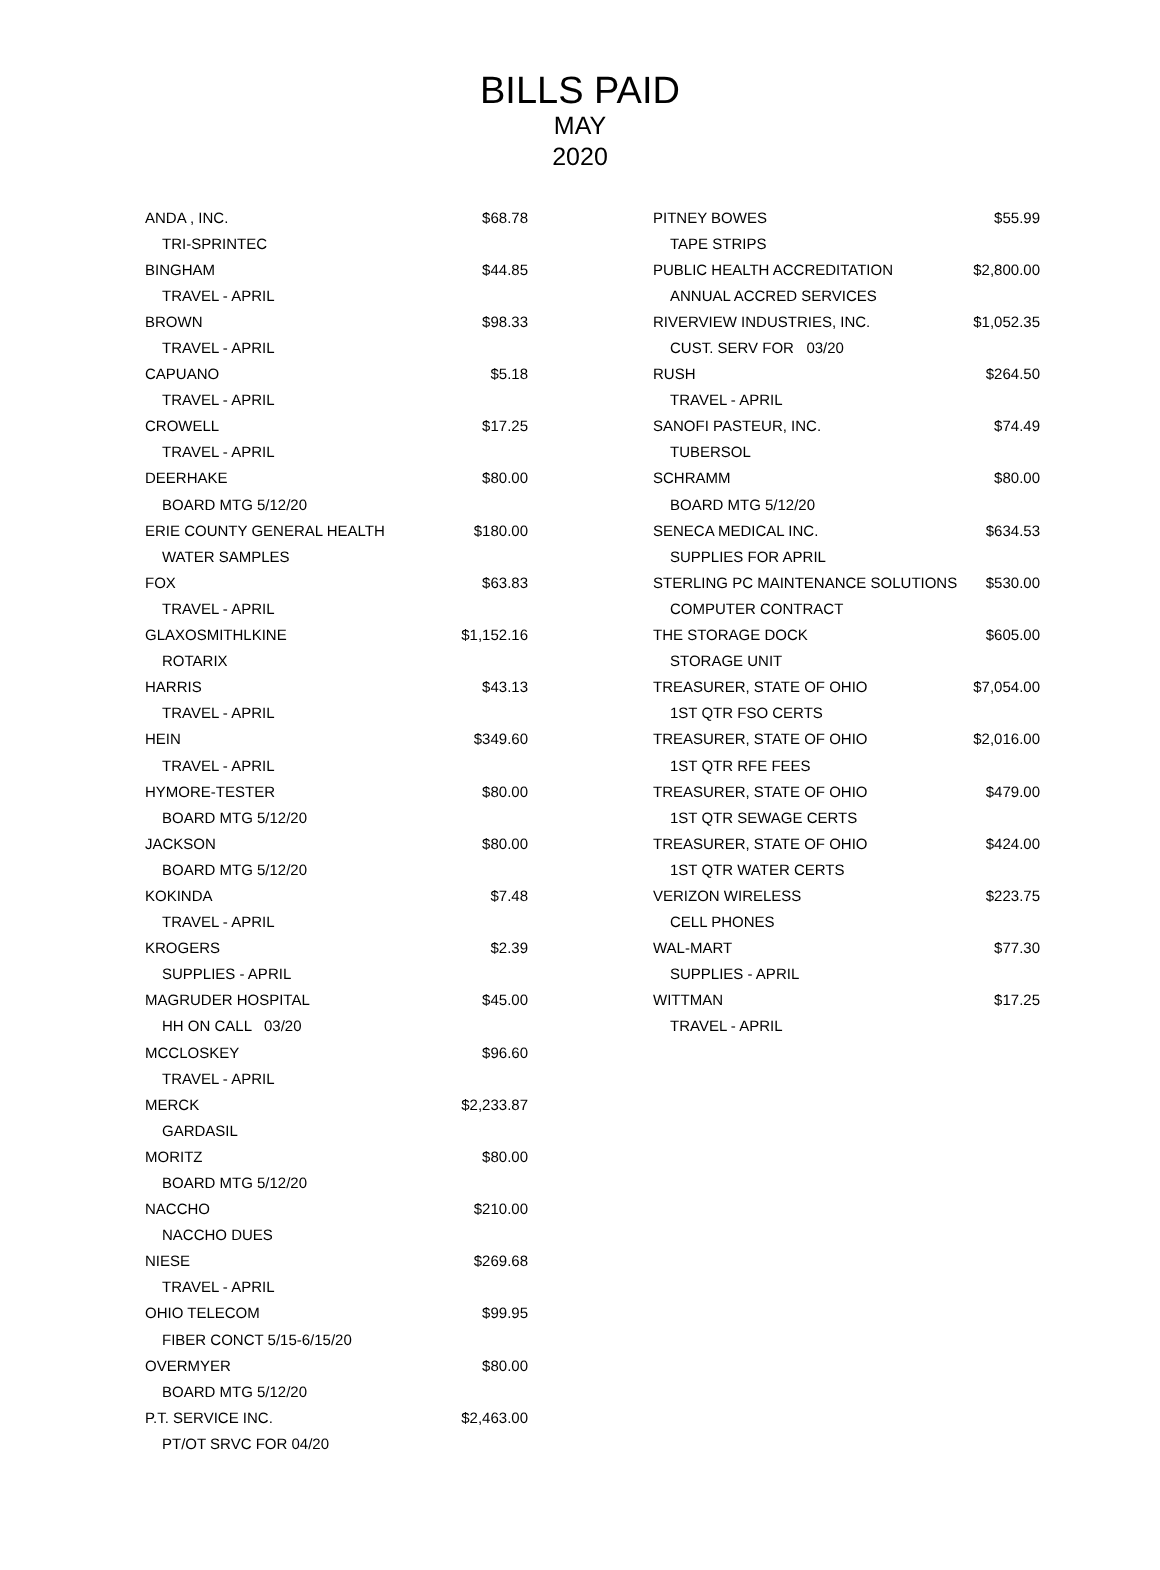BILLS PAID
MAY
2020
| ANDA , INC. | $68.78 |
| TRI-SPRINTEC | |
| BINGHAM | $44.85 |
| TRAVEL - APRIL | |
| BROWN | $98.33 |
| TRAVEL - APRIL | |
| CAPUANO | $5.18 |
| TRAVEL - APRIL | |
| CROWELL | $17.25 |
| TRAVEL - APRIL | |
| DEERHAKE | $80.00 |
| BOARD MTG 5/12/20 | |
| ERIE COUNTY GENERAL HEALTH | $180.00 |
| WATER SAMPLES | |
| FOX | $63.83 |
| TRAVEL - APRIL | |
| GLAXOSMITHLKINE | $1,152.16 |
| ROTARIX | |
| HARRIS | $43.13 |
| TRAVEL - APRIL | |
| HEIN | $349.60 |
| TRAVEL - APRIL | |
| HYMORE-TESTER | $80.00 |
| BOARD MTG 5/12/20 | |
| JACKSON | $80.00 |
| BOARD MTG 5/12/20 | |
| KOKINDA | $7.48 |
| TRAVEL - APRIL | |
| KROGERS | $2.39 |
| SUPPLIES - APRIL | |
| MAGRUDER HOSPITAL | $45.00 |
| HH ON CALL 03/20 | |
| MCCLOSKEY | $96.60 |
| TRAVEL - APRIL | |
| MERCK | $2,233.87 |
| GARDASIL | |
| MORITZ | $80.00 |
| BOARD MTG 5/12/20 | |
| NACCHO | $210.00 |
| NACCHO DUES | |
| NIESE | $269.68 |
| TRAVEL - APRIL | |
| OHIO TELECOM | $99.95 |
| FIBER CONCT 5/15-6/15/20 | |
| OVERMYER | $80.00 |
| BOARD MTG 5/12/20 | |
| P.T. SERVICE INC. | $2,463.00 |
| PT/OT SRVC FOR 04/20 | |
| PITNEY BOWES | $55.99 |
| TAPE STRIPS | |
| PUBLIC HEALTH ACCREDITATION | $2,800.00 |
| ANNUAL ACCRED SERVICES | |
| RIVERVIEW INDUSTRIES, INC. | $1,052.35 |
| CUST. SERV FOR 03/20 | |
| RUSH | $264.50 |
| TRAVEL - APRIL | |
| SANOFI PASTEUR, INC. | $74.49 |
| TUBERSOL | |
| SCHRAMM | $80.00 |
| BOARD MTG 5/12/20 | |
| SENECA MEDICAL INC. | $634.53 |
| SUPPLIES FOR APRIL | |
| STERLING PC MAINTENANCE SOLUTIONS | $530.00 |
| COMPUTER CONTRACT | |
| THE STORAGE DOCK | $605.00 |
| STORAGE UNIT | |
| TREASURER, STATE OF OHIO | $7,054.00 |
| 1ST QTR FSO CERTS | |
| TREASURER, STATE OF OHIO | $2,016.00 |
| 1ST QTR RFE FEES | |
| TREASURER, STATE OF OHIO | $479.00 |
| 1ST QTR SEWAGE CERTS | |
| TREASURER, STATE OF OHIO | $424.00 |
| 1ST QTR WATER CERTS | |
| VERIZON WIRELESS | $223.75 |
| CELL PHONES | |
| WAL-MART | $77.30 |
| SUPPLIES - APRIL | |
| WITTMAN | $17.25 |
| TRAVEL - APRIL | |